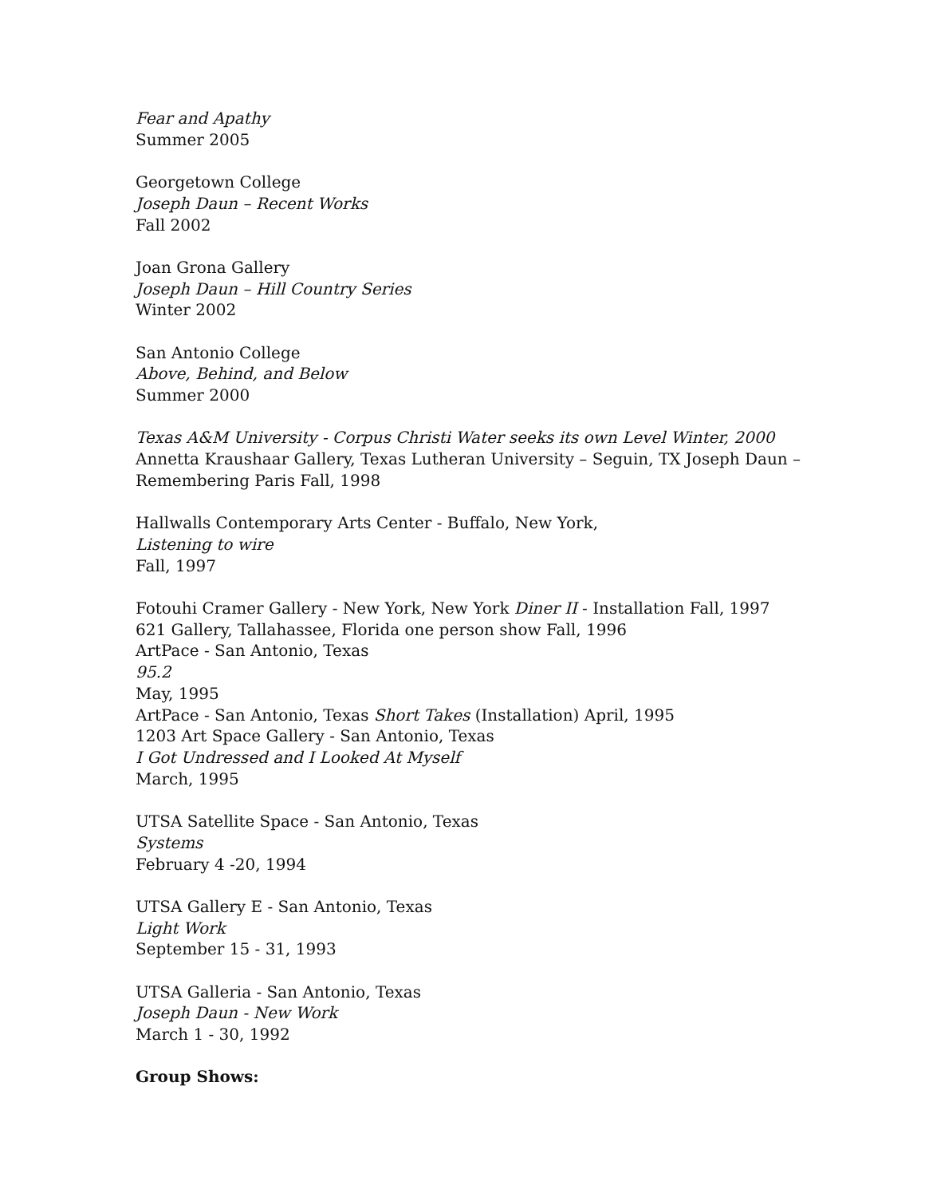Fear and Apathy
Summer 2005
Georgetown College
Joseph Daun – Recent Works
Fall 2002
Joan Grona Gallery
Joseph Daun – Hill Country Series
Winter 2002
San Antonio College
Above, Behind, and Below
Summer 2000
Texas A&M University - Corpus Christi Water seeks its own Level Winter, 2000
Annetta Kraushaar Gallery, Texas Lutheran University – Seguin, TX Joseph Daun – Remembering Paris Fall, 1998
Hallwalls Contemporary Arts Center - Buffalo, New York,
Listening to wire
Fall, 1997
Fotouhi Cramer Gallery - New York, New York Diner II - Installation Fall, 1997
621 Gallery, Tallahassee, Florida one person show Fall, 1996
ArtPace - San Antonio, Texas
95.2
May, 1995
ArtPace - San Antonio, Texas Short Takes (Installation) April, 1995
1203 Art Space Gallery - San Antonio, Texas
I Got Undressed and I Looked At Myself
March, 1995
UTSA Satellite Space - San Antonio, Texas
Systems
February 4 -20, 1994
UTSA Gallery E - San Antonio, Texas
Light Work
September 15 - 31, 1993
UTSA Galleria - San Antonio, Texas
Joseph Daun - New Work
March 1 - 30, 1992
Group Shows: